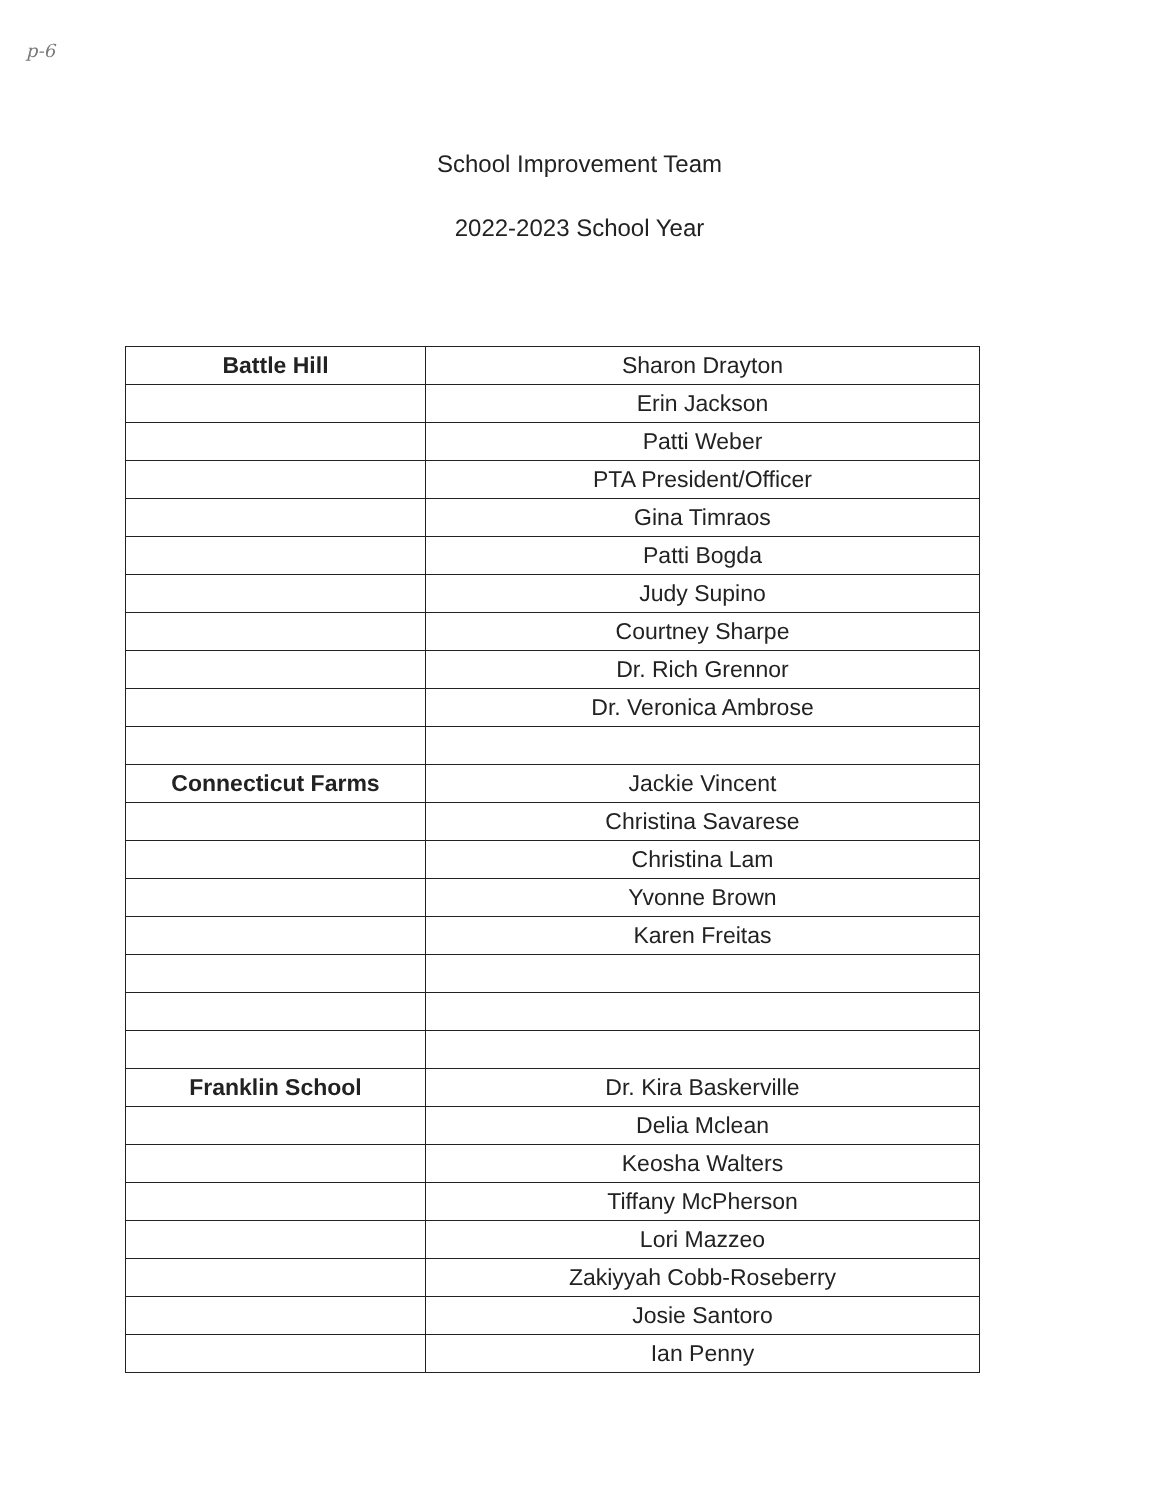p-6
School Improvement Team
2022-2023 School Year
| Battle Hill | Sharon Drayton |
| | Erin Jackson |
| | Patti Weber |
| | PTA President/Officer |
| | Gina Timraos |
| | Patti Bogda |
| | Judy Supino |
| | Courtney Sharpe |
| | Dr. Rich Grennor |
| | Dr. Veronica Ambrose |
| Connecticut Farms | Jackie Vincent |
| | Christina Savarese |
| | Christina Lam |
| | Yvonne Brown |
| | Karen Freitas |
| Franklin School | Dr. Kira Baskerville |
| | Delia Mclean |
| | Keosha Walters |
| | Tiffany McPherson |
| | Lori Mazzeo |
| | Zakiyyah Cobb-Roseberry |
| | Josie Santoro |
| | Ian Penny |